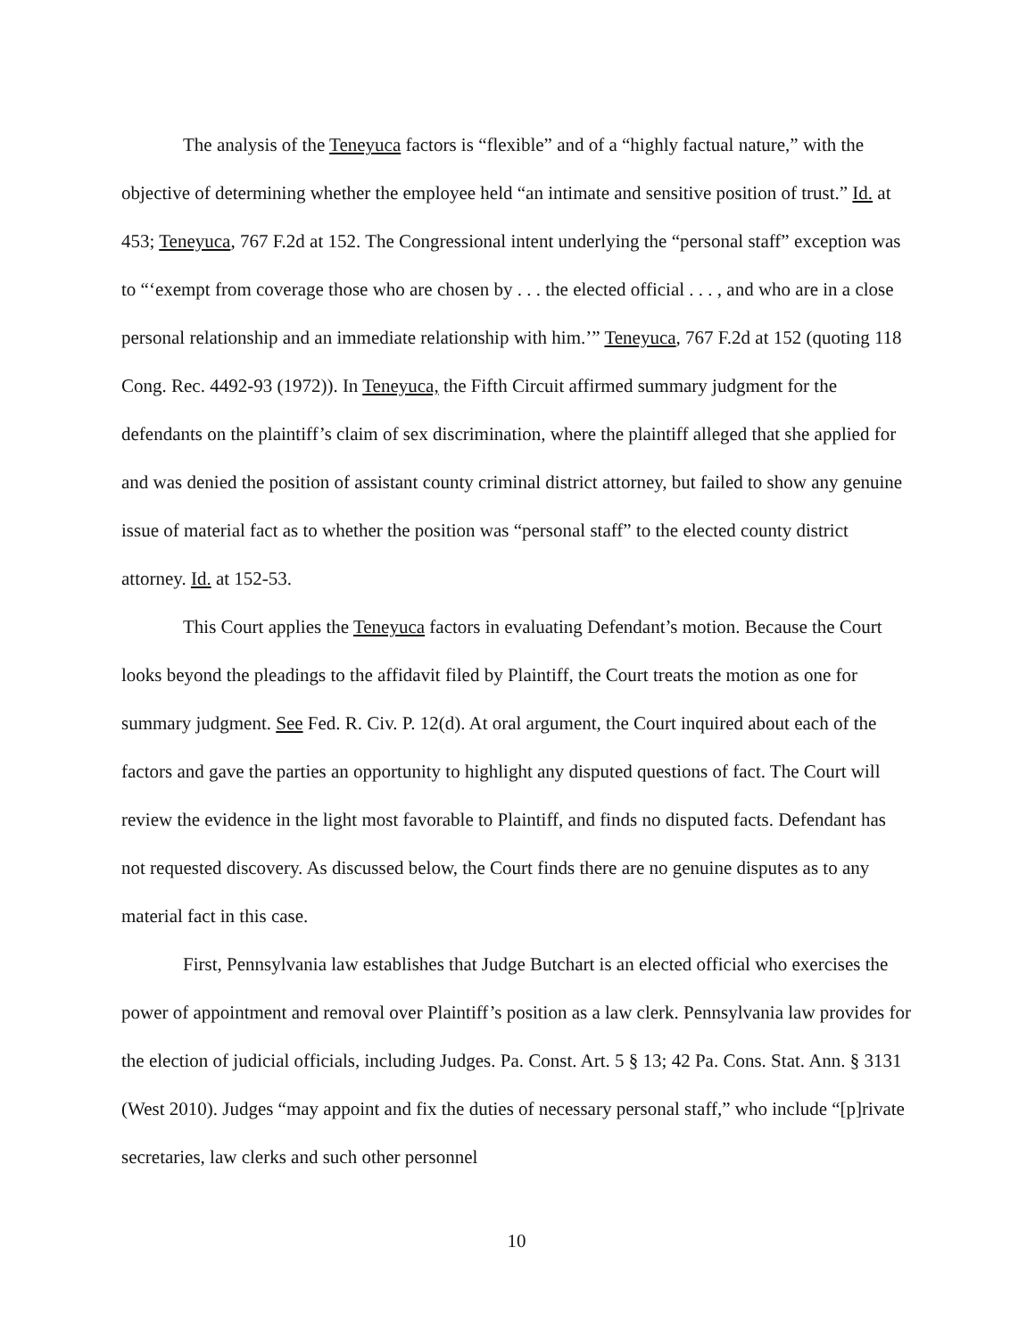The analysis of the Teneyuca factors is “flexible” and of a “highly factual nature,” with the objective of determining whether the employee held “an intimate and sensitive position of trust.” Id. at 453; Teneyuca, 767 F.2d at 152. The Congressional intent underlying the “personal staff” exception was to “‘exempt from coverage those who are chosen by . . . the elected official . . . , and who are in a close personal relationship and an immediate relationship with him.’” Teneyuca, 767 F.2d at 152 (quoting 118 Cong. Rec. 4492-93 (1972)). In Teneyuca, the Fifth Circuit affirmed summary judgment for the defendants on the plaintiff’s claim of sex discrimination, where the plaintiff alleged that she applied for and was denied the position of assistant county criminal district attorney, but failed to show any genuine issue of material fact as to whether the position was “personal staff” to the elected county district attorney. Id. at 152-53.
This Court applies the Teneyuca factors in evaluating Defendant’s motion. Because the Court looks beyond the pleadings to the affidavit filed by Plaintiff, the Court treats the motion as one for summary judgment. See Fed. R. Civ. P. 12(d). At oral argument, the Court inquired about each of the factors and gave the parties an opportunity to highlight any disputed questions of fact. The Court will review the evidence in the light most favorable to Plaintiff, and finds no disputed facts. Defendant has not requested discovery. As discussed below, the Court finds there are no genuine disputes as to any material fact in this case.
First, Pennsylvania law establishes that Judge Butchart is an elected official who exercises the power of appointment and removal over Plaintiff’s position as a law clerk. Pennsylvania law provides for the election of judicial officials, including Judges. Pa. Const. Art. 5 § 13; 42 Pa. Cons. Stat. Ann. § 3131 (West 2010). Judges “may appoint and fix the duties of necessary personal staff,” who include “[p]rivate secretaries, law clerks and such other personnel
10